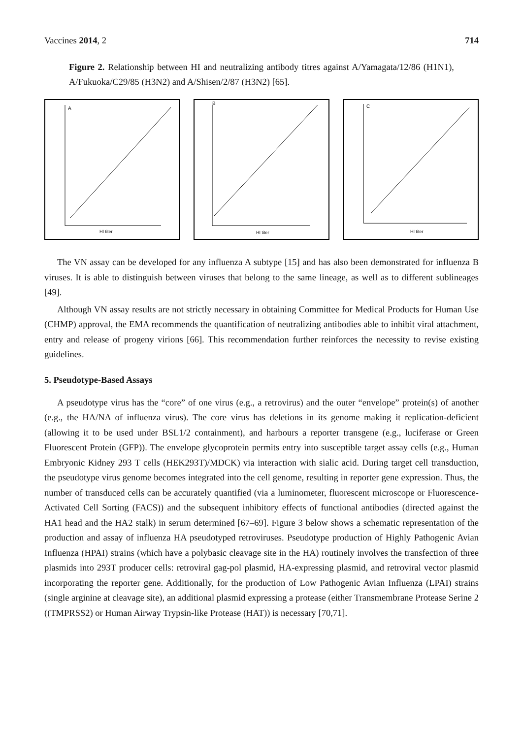Vaccines 2014, 2 714
Figure 2. Relationship between HI and neutralizing antibody titres against A/Yamagata/12/86 (H1N1), A/Fukuoka/C29/85 (H3N2) and A/Shisen/2/87 (H3N2) [65].
A
HI titer
B
HI titer
C
HI titer
The VN assay can be developed for any influenza A subtype [15] and has also been demonstrated for influenza B viruses. It is able to distinguish between viruses that belong to the same lineage, as well as to different sublineages [49].
Although VN assay results are not strictly necessary in obtaining Committee for Medical Products for Human Use (CHMP) approval, the EMA recommends the quantification of neutralizing antibodies able to inhibit viral attachment, entry and release of progeny virions [66]. This recommendation further reinforces the necessity to revise existing guidelines.
5. Pseudotype-Based Assays
A pseudotype virus has the “core” of one virus (e.g., a retrovirus) and the outer “envelope” protein(s) of another (e.g., the HA/NA of influenza virus). The core virus has deletions in its genome making it replication-deficient (allowing it to be used under BSL1/2 containment), and harbours a reporter transgene (e.g., luciferase or Green Fluorescent Protein (GFP)). The envelope glycoprotein permits entry into susceptible target assay cells (e.g., Human Embryonic Kidney 293 T cells (HEK293T)/MDCK) via interaction with sialic acid. During target cell transduction, the pseudotype virus genome becomes integrated into the cell genome, resulting in reporter gene expression. Thus, the number of transduced cells can be accurately quantified (via a luminometer, fluorescent microscope or Fluorescence-Activated Cell Sorting (FACS)) and the subsequent inhibitory effects of functional antibodies (directed against the HA1 head and the HA2 stalk) in serum determined [67–69]. Figure 3 below shows a schematic representation of the production and assay of influenza HA pseudotyped retroviruses. Pseudotype production of Highly Pathogenic Avian Influenza (HPAI) strains (which have a polybasic cleavage site in the HA) routinely involves the transfection of three plasmids into 293T producer cells: retroviral gag-pol plasmid, HA-expressing plasmid, and retroviral vector plasmid incorporating the reporter gene. Additionally, for the production of Low Pathogenic Avian Influenza (LPAI) strains (single arginine at cleavage site), an additional plasmid expressing a protease (either Transmembrane Protease Serine 2 ((TMPRSS2) or Human Airway Trypsin-like Protease (HAT)) is necessary [70,71].